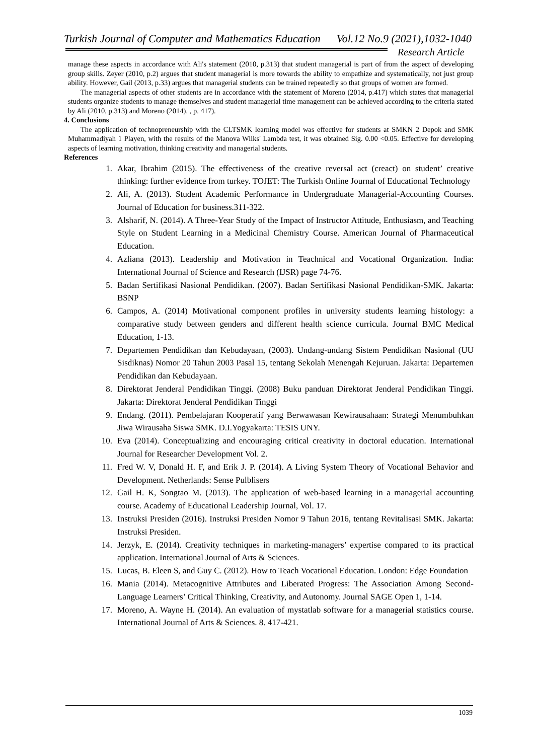Turkish Journal of Computer and Mathematics Education Vol.12 No.9 (2021),1032-1040
Research Article
manage these aspects in accordance with Ali's statement (2010, p.313) that student managerial is part of from the aspect of developing group skills. Zeyer (2010, p.2) argues that student managerial is more towards the ability to empathize and systematically, not just group ability. However, Gail (2013, p.33) argues that managerial students can be trained repeatedly so that groups of women are formed.
The managerial aspects of other students are in accordance with the statement of Moreno (2014, p.417) which states that managerial students organize students to manage themselves and student managerial time management can be achieved according to the criteria stated by Ali (2010, p.313) and Moreno (2014). , p. 417).
4. Conclusions
The application of technopreneurship with the CLTSMK learning model was effective for students at SMKN 2 Depok and SMK Muhammadiyah 1 Playen, with the results of the Manova Wilks' Lambda test, it was obtained Sig. 0.00 <0.05. Effective for developing aspects of learning motivation, thinking creativity and managerial students.
References
1. Akar, Ibrahim (2015). The effectiveness of the creative reversal act (creact) on student’ creative thinking: further evidence from turkey. TOJET: The Turkish Online Journal of Educational Technology
2. Ali, A. (2013). Student Academic Performance in Undergraduate Managerial-Accounting Courses. Journal of Education for business.311-322.
3. Alsharif, N. (2014). A Three-Year Study of the Impact of Instructor Attitude, Enthusiasm, and Teaching Style on Student Learning in a Medicinal Chemistry Course. American Journal of Pharmaceutical Education.
4. Azliana (2013). Leadership and Motivation in Teachnical and Vocational Organization. India: International Journal of Science and Research (IJSR) page 74-76.
5. Badan Sertifikasi Nasional Pendidikan. (2007). Badan Sertifikasi Nasional Pendidikan-SMK. Jakarta: BSNP
6. Campos, A. (2014) Motivational component profiles in university students learning histology: a comparative study between genders and different health science curricula. Journal BMC Medical Education, 1-13.
7. Departemen Pendidikan dan Kebudayaan, (2003). Undang-undang Sistem Pendidikan Nasional (UU Sisdiknas) Nomor 20 Tahun 2003 Pasal 15, tentang Sekolah Menengah Kejuruan. Jakarta: Departemen Pendidikan dan Kebudayaan.
8. Direktorat Jenderal Pendidikan Tinggi. (2008) Buku panduan Direktorat Jenderal Pendidikan Tinggi. Jakarta: Direktorat Jenderal Pendidikan Tinggi
9. Endang. (2011). Pembelajaran Kooperatif yang Berwawasan Kewirausahaan: Strategi Menumbuhkan Jiwa Wirausaha Siswa SMK. D.I.Yogyakarta: TESIS UNY.
10. Eva (2014). Conceptualizing and encouraging critical creativity in doctoral education. International Journal for Researcher Development Vol. 2.
11. Fred W. V, Donald H. F, and Erik J. P. (2014). A Living System Theory of Vocational Behavior and Development. Netherlands: Sense Pulblisers
12. Gail H. K, Songtao M. (2013). The application of web-based learning in a managerial accounting course. Academy of Educational Leadership Journal, Vol. 17.
13. Instruksi Presiden (2016). Instruksi Presiden Nomor 9 Tahun 2016, tentang Revitalisasi SMK. Jakarta: Instruksi Presiden.
14. Jerzyk, E. (2014). Creativity techniques in marketing-managers’ expertise compared to its practical application. International Journal of Arts & Sciences.
15. Lucas, B. Eleen S, and Guy C. (2012). How to Teach Vocational Education. London: Edge Foundation
16. Mania (2014). Metacognitive Attributes and Liberated Progress: The Association Among Second-Language Learners’ Critical Thinking, Creativity, and Autonomy. Journal SAGE Open 1, 1-14.
17. Moreno, A. Wayne H. (2014). An evaluation of mystatlab software for a managerial statistics course. International Journal of Arts & Sciences. 8. 417-421.
1039